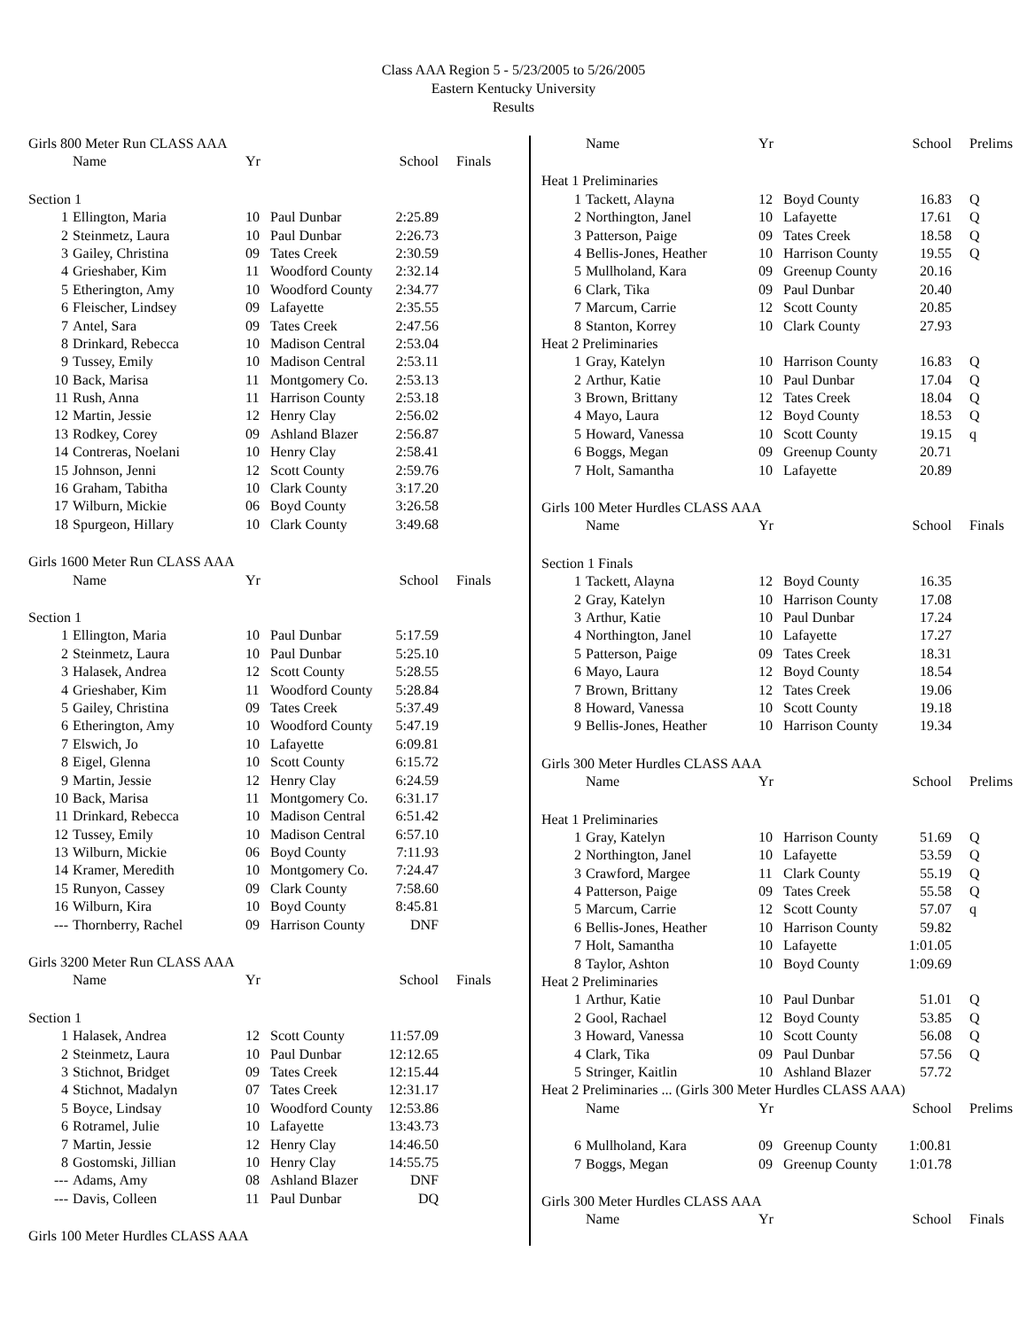Class AAA Region 5 - 5/23/2005 to 5/26/2005
Eastern Kentucky University
Results
| Girls 800 Meter Run CLASS AAA | | | | | |
| | Name | Yr | | School | Finals |
| Section 1 | | | | | |
| 1 | Ellington, Maria | 10 | Paul Dunbar | 2:25.89 | |
| 2 | Steinmetz, Laura | 10 | Paul Dunbar | 2:26.73 | |
| 3 | Gailey, Christina | 09 | Tates Creek | 2:30.59 | |
| 4 | Grieshaber, Kim | 11 | Woodford County | 2:32.14 | |
| 5 | Etherington, Amy | 10 | Woodford County | 2:34.77 | |
| 6 | Fleischer, Lindsey | 09 | Lafayette | 2:35.55 | |
| 7 | Antel, Sara | 09 | Tates Creek | 2:47.56 | |
| 8 | Drinkard, Rebecca | 10 | Madison Central | 2:53.04 | |
| 9 | Tussey, Emily | 10 | Madison Central | 2:53.11 | |
| 10 | Back, Marisa | 11 | Montgomery Co. | 2:53.13 | |
| 11 | Rush, Anna | 11 | Harrison County | 2:53.18 | |
| 12 | Martin, Jessie | 12 | Henry Clay | 2:56.02 | |
| 13 | Rodkey, Corey | 09 | Ashland Blazer | 2:56.87 | |
| 14 | Contreras, Noelani | 10 | Henry Clay | 2:58.41 | |
| 15 | Johnson, Jenni | 12 | Scott County | 2:59.76 | |
| 16 | Graham, Tabitha | 10 | Clark County | 3:17.20 | |
| 17 | Wilburn, Mickie | 06 | Boyd County | 3:26.58 | |
| 18 | Spurgeon, Hillary | 10 | Clark County | 3:49.68 | |
| Girls 1600 Meter Run CLASS AAA | | | | | |
| | Name | Yr | | School | Finals |
| Section 1 | | | | | |
| 1 | Ellington, Maria | 10 | Paul Dunbar | 5:17.59 | |
| 2 | Steinmetz, Laura | 10 | Paul Dunbar | 5:25.10 | |
| 3 | Halasek, Andrea | 12 | Scott County | 5:28.55 | |
| 4 | Grieshaber, Kim | 11 | Woodford County | 5:28.84 | |
| 5 | Gailey, Christina | 09 | Tates Creek | 5:37.49 | |
| 6 | Etherington, Amy | 10 | Woodford County | 5:47.19 | |
| 7 | Elswich, Jo | 10 | Lafayette | 6:09.81 | |
| 8 | Eigel, Glenna | 10 | Scott County | 6:15.72 | |
| 9 | Martin, Jessie | 12 | Henry Clay | 6:24.59 | |
| 10 | Back, Marisa | 11 | Montgomery Co. | 6:31.17 | |
| 11 | Drinkard, Rebecca | 10 | Madison Central | 6:51.42 | |
| 12 | Tussey, Emily | 10 | Madison Central | 6:57.10 | |
| 13 | Wilburn, Mickie | 06 | Boyd County | 7:11.93 | |
| 14 | Kramer, Meredith | 10 | Montgomery Co. | 7:24.47 | |
| 15 | Runyon, Cassey | 09 | Clark County | 7:58.60 | |
| 16 | Wilburn, Kira | 10 | Boyd County | 8:45.81 | |
| --- | Thornberry, Rachel | 09 | Harrison County | DNF | |
| Girls 3200 Meter Run CLASS AAA | | | | | |
| | Name | Yr | | School | Finals |
| Section 1 | | | | | |
| 1 | Halasek, Andrea | 12 | Scott County | 11:57.09 | |
| 2 | Steinmetz, Laura | 10 | Paul Dunbar | 12:12.65 | |
| 3 | Stichnot, Bridget | 09 | Tates Creek | 12:15.44 | |
| 4 | Stichnot, Madalyn | 07 | Tates Creek | 12:31.17 | |
| 5 | Boyce, Lindsay | 10 | Woodford County | 12:53.86 | |
| 6 | Rotramel, Julie | 10 | Lafayette | 13:43.73 | |
| 7 | Martin, Jessie | 12 | Henry Clay | 14:46.50 | |
| 8 | Gostomski, Jillian | 10 | Henry Clay | 14:55.75 | |
| --- | Adams, Amy | 08 | Ashland Blazer | DNF | |
| --- | Davis, Colleen | 11 | Paul Dunbar | DQ | |
| Girls 100 Meter Hurdles CLASS AAA | | | | | |
| | Name | Yr | | School | Prelims |
| --- | --- | --- | --- | --- | --- |
| Heat 1 Preliminaries | | | | | |
| 1 | Tackett, Alayna | 12 | Boyd County | 16.83 | Q |
| 2 | Northington, Janel | 10 | Lafayette | 17.61 | Q |
| 3 | Patterson, Paige | 09 | Tates Creek | 18.58 | Q |
| 4 | Bellis-Jones, Heather | 10 | Harrison County | 19.55 | Q |
| 5 | Mullholand, Kara | 09 | Greenup County | 20.16 | |
| 6 | Clark, Tika | 09 | Paul Dunbar | 20.40 | |
| 7 | Marcum, Carrie | 12 | Scott County | 20.85 | |
| 8 | Stanton, Korrey | 10 | Clark County | 27.93 | |
| Heat 2 Preliminaries | | | | | |
| 1 | Gray, Katelyn | 10 | Harrison County | 16.83 | Q |
| 2 | Arthur, Katie | 10 | Paul Dunbar | 17.04 | Q |
| 3 | Brown, Brittany | 12 | Tates Creek | 18.04 | Q |
| 4 | Mayo, Laura | 12 | Boyd County | 18.53 | Q |
| 5 | Howard, Vanessa | 10 | Scott County | 19.15 | q |
| 6 | Boggs, Megan | 09 | Greenup County | 20.71 | |
| 7 | Holt, Samantha | 10 | Lafayette | 20.89 | |
| Girls 100 Meter Hurdles CLASS AAA | | | | | |
| | Name | Yr | | School | Finals |
| Section 1 Finals | | | | | |
| 1 | Tackett, Alayna | 12 | Boyd County | 16.35 | |
| 2 | Gray, Katelyn | 10 | Harrison County | 17.08 | |
| 3 | Arthur, Katie | 10 | Paul Dunbar | 17.24 | |
| 4 | Northington, Janel | 10 | Lafayette | 17.27 | |
| 5 | Patterson, Paige | 09 | Tates Creek | 18.31 | |
| 6 | Mayo, Laura | 12 | Boyd County | 18.54 | |
| 7 | Brown, Brittany | 12 | Tates Creek | 19.06 | |
| 8 | Howard, Vanessa | 10 | Scott County | 19.18 | |
| 9 | Bellis-Jones, Heather | 10 | Harrison County | 19.34 | |
| Girls 300 Meter Hurdles CLASS AAA | | | | | |
| | Name | Yr | | School | Prelims |
| Heat 1 Preliminaries | | | | | |
| 1 | Gray, Katelyn | 10 | Harrison County | 51.69 | Q |
| 2 | Northington, Janel | 10 | Lafayette | 53.59 | Q |
| 3 | Crawford, Margee | 11 | Clark County | 55.19 | Q |
| 4 | Patterson, Paige | 09 | Tates Creek | 55.58 | Q |
| 5 | Marcum, Carrie | 12 | Scott County | 57.07 | q |
| 6 | Bellis-Jones, Heather | 10 | Harrison County | 59.82 | |
| 7 | Holt, Samantha | 10 | Lafayette | 1:01.05 | |
| 8 | Taylor, Ashton | 10 | Boyd County | 1:09.69 | |
| Heat 2 Preliminaries | | | | | |
| 1 | Arthur, Katie | 10 | Paul Dunbar | 51.01 | Q |
| 2 | Gool, Rachael | 12 | Boyd County | 53.85 | Q |
| 3 | Howard, Vanessa | 10 | Scott County | 56.08 | Q |
| 4 | Clark, Tika | 09 | Paul Dunbar | 57.56 | Q |
| 5 | Stringer, Kaitlin | 10 | Ashland Blazer | 57.72 | |
| Heat 2 Preliminaries ... (Girls 300 Meter Hurdles CLASS AAA) | | | | | |
| | Name | Yr | | School | Prelims |
| 6 | Mullholand, Kara | 09 | Greenup County | 1:00.81 | |
| 7 | Boggs, Megan | 09 | Greenup County | 1:01.78 | |
| Girls 300 Meter Hurdles CLASS AAA | | | | | |
| | Name | Yr | | School | Finals |